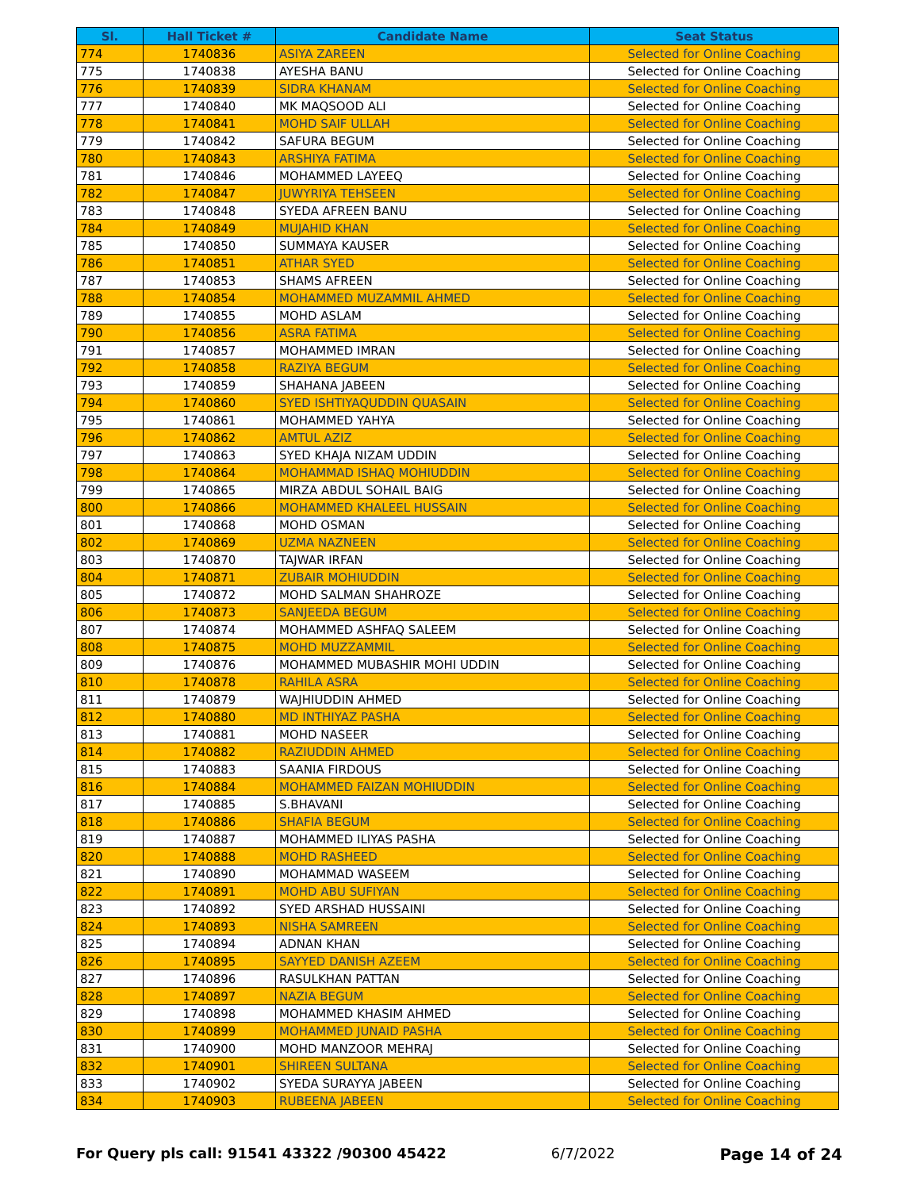| Sl. | Hall Ticket # | Candidate Name | Seat Status |
| --- | --- | --- | --- |
| 774 | 1740836 | ASIYA ZAREEN | Selected for Online Coaching |
| 775 | 1740838 | AYESHA BANU | Selected for Online Coaching |
| 776 | 1740839 | SIDRA KHANAM | Selected for Online Coaching |
| 777 | 1740840 | MK MAQSOOD ALI | Selected for Online Coaching |
| 778 | 1740841 | MOHD SAIF ULLAH | Selected for Online Coaching |
| 779 | 1740842 | SAFURA BEGUM | Selected for Online Coaching |
| 780 | 1740843 | ARSHIYA FATIMA | Selected for Online Coaching |
| 781 | 1740846 | MOHAMMED LAYEEQ | Selected for Online Coaching |
| 782 | 1740847 | JUWYRIYA TEHSEEN | Selected for Online Coaching |
| 783 | 1740848 | SYEDA AFREEN BANU | Selected for Online Coaching |
| 784 | 1740849 | MUJAHID KHAN | Selected for Online Coaching |
| 785 | 1740850 | SUMMAYA KAUSER | Selected for Online Coaching |
| 786 | 1740851 | ATHAR SYED | Selected for Online Coaching |
| 787 | 1740853 | SHAMS AFREEN | Selected for Online Coaching |
| 788 | 1740854 | MOHAMMED MUZAMMIL AHMED | Selected for Online Coaching |
| 789 | 1740855 | MOHD ASLAM | Selected for Online Coaching |
| 790 | 1740856 | ASRA FATIMA | Selected for Online Coaching |
| 791 | 1740857 | MOHAMMED IMRAN | Selected for Online Coaching |
| 792 | 1740858 | RAZIYA BEGUM | Selected for Online Coaching |
| 793 | 1740859 | SHAHANA JABEEN | Selected for Online Coaching |
| 794 | 1740860 | SYED ISHTIYAQUDDIN QUASAIN | Selected for Online Coaching |
| 795 | 1740861 | MOHAMMED YAHYA | Selected for Online Coaching |
| 796 | 1740862 | AMTUL AZIZ | Selected for Online Coaching |
| 797 | 1740863 | SYED KHAJA NIZAM UDDIN | Selected for Online Coaching |
| 798 | 1740864 | MOHAMMAD ISHAQ MOHIUDDIN | Selected for Online Coaching |
| 799 | 1740865 | MIRZA ABDUL SOHAIL BAIG | Selected for Online Coaching |
| 800 | 1740866 | MOHAMMED KHALEEL HUSSAIN | Selected for Online Coaching |
| 801 | 1740868 | MOHD OSMAN | Selected for Online Coaching |
| 802 | 1740869 | UZMA NAZNEEN | Selected for Online Coaching |
| 803 | 1740870 | TAJWAR IRFAN | Selected for Online Coaching |
| 804 | 1740871 | ZUBAIR MOHIUDDIN | Selected for Online Coaching |
| 805 | 1740872 | MOHD SALMAN SHAHROZE | Selected for Online Coaching |
| 806 | 1740873 | SANJEEDA BEGUM | Selected for Online Coaching |
| 807 | 1740874 | MOHAMMED ASHFAQ SALEEM | Selected for Online Coaching |
| 808 | 1740875 | MOHD MUZZAMMIL | Selected for Online Coaching |
| 809 | 1740876 | MOHAMMED MUBASHIR MOHI UDDIN | Selected for Online Coaching |
| 810 | 1740878 | RAHILA ASRA | Selected for Online Coaching |
| 811 | 1740879 | WAJHIUDDIN AHMED | Selected for Online Coaching |
| 812 | 1740880 | MD INTHIYAZ PASHA | Selected for Online Coaching |
| 813 | 1740881 | MOHD NASEER | Selected for Online Coaching |
| 814 | 1740882 | RAZIUDDIN AHMED | Selected for Online Coaching |
| 815 | 1740883 | SAANIA FIRDOUS | Selected for Online Coaching |
| 816 | 1740884 | MOHAMMED FAIZAN MOHIUDDIN | Selected for Online Coaching |
| 817 | 1740885 | S.BHAVANI | Selected for Online Coaching |
| 818 | 1740886 | SHAFIA BEGUM | Selected for Online Coaching |
| 819 | 1740887 | MOHAMMED ILIYAS PASHA | Selected for Online Coaching |
| 820 | 1740888 | MOHD RASHEED | Selected for Online Coaching |
| 821 | 1740890 | MOHAMMAD WASEEM | Selected for Online Coaching |
| 822 | 1740891 | MOHD ABU SUFIYAN | Selected for Online Coaching |
| 823 | 1740892 | SYED ARSHAD HUSSAINI | Selected for Online Coaching |
| 824 | 1740893 | NISHA SAMREEN | Selected for Online Coaching |
| 825 | 1740894 | ADNAN KHAN | Selected for Online Coaching |
| 826 | 1740895 | SAYYED DANISH AZEEM | Selected for Online Coaching |
| 827 | 1740896 | RASULKHAN PATTAN | Selected for Online Coaching |
| 828 | 1740897 | NAZIA BEGUM | Selected for Online Coaching |
| 829 | 1740898 | MOHAMMED KHASIM AHMED | Selected for Online Coaching |
| 830 | 1740899 | MOHAMMED JUNAID PASHA | Selected for Online Coaching |
| 831 | 1740900 | MOHD MANZOOR MEHRAJ | Selected for Online Coaching |
| 832 | 1740901 | SHIREEN SULTANA | Selected for Online Coaching |
| 833 | 1740902 | SYEDA SURAYYA JABEEN | Selected for Online Coaching |
| 834 | 1740903 | RUBEENA JABEEN | Selected for Online Coaching |
For Query pls call: 91541 43322 /90300 45422 6/7/2022 Page 14 of 24